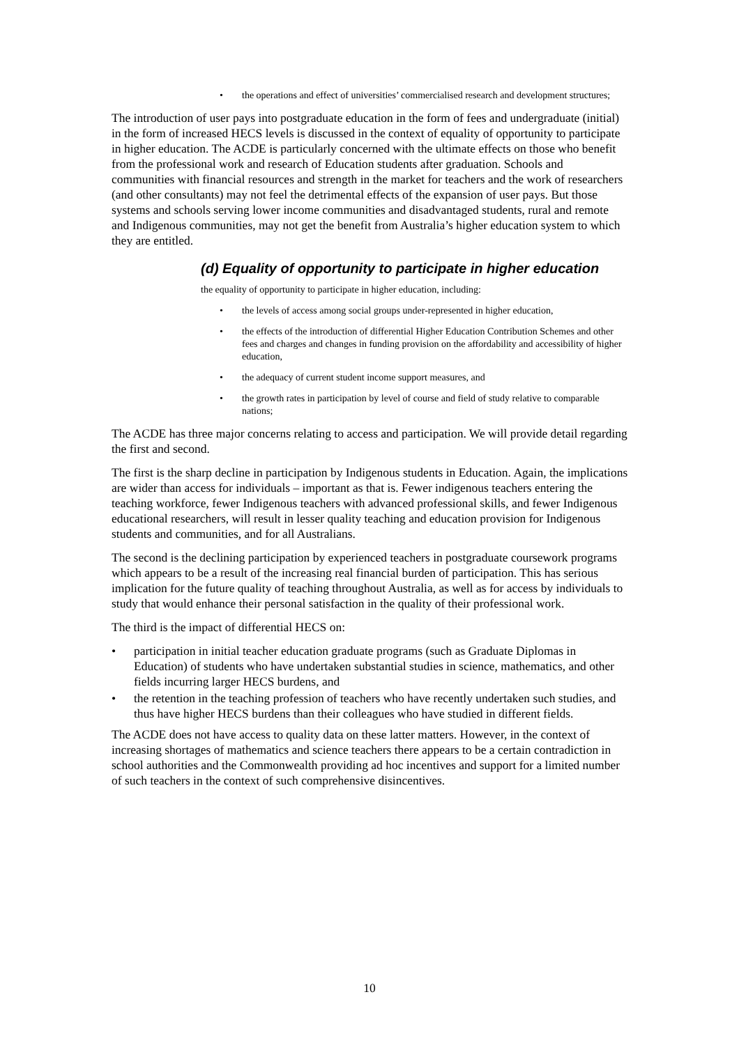• the operations and effect of universities’ commercialised research and development structures;
The introduction of user pays into postgraduate education in the form of fees and undergraduate (initial) in the form of increased HECS levels is discussed in the context of equality of opportunity to participate in higher education. The ACDE is particularly concerned with the ultimate effects on those who benefit from the professional work and research of Education students after graduation. Schools and communities with financial resources and strength in the market for teachers and the work of researchers (and other consultants) may not feel the detrimental effects of the expansion of user pays. But those systems and schools serving lower income communities and disadvantaged students, rural and remote and Indigenous communities, may not get the benefit from Australia’s higher education system to which they are entitled.
(d) Equality of opportunity to participate in higher education
the equality of opportunity to participate in higher education, including:
• the levels of access among social groups under-represented in higher education,
• the effects of the introduction of differential Higher Education Contribution Schemes and other fees and charges and changes in funding provision on the affordability and accessibility of higher education,
• the adequacy of current student income support measures, and
• the growth rates in participation by level of course and field of study relative to comparable nations;
The ACDE has three major concerns relating to access and participation. We will provide detail regarding the first and second.
The first is the sharp decline in participation by Indigenous students in Education. Again, the implications are wider than access for individuals – important as that is. Fewer indigenous teachers entering the teaching workforce, fewer Indigenous teachers with advanced professional skills, and fewer Indigenous educational researchers, will result in lesser quality teaching and education provision for Indigenous students and communities, and for all Australians.
The second is the declining participation by experienced teachers in postgraduate coursework programs which appears to be a result of the increasing real financial burden of participation. This has serious implication for the future quality of teaching throughout Australia, as well as for access by individuals to study that would enhance their personal satisfaction in the quality of their professional work.
The third is the impact of differential HECS on:
• participation in initial teacher education graduate programs (such as Graduate Diplomas in Education) of students who have undertaken substantial studies in science, mathematics, and other fields incurring larger HECS burdens, and
• the retention in the teaching profession of teachers who have recently undertaken such studies, and thus have higher HECS burdens than their colleagues who have studied in different fields.
The ACDE does not have access to quality data on these latter matters. However, in the context of increasing shortages of mathematics and science teachers there appears to be a certain contradiction in school authorities and the Commonwealth providing ad hoc incentives and support for a limited number of such teachers in the context of such comprehensive disincentives.
10